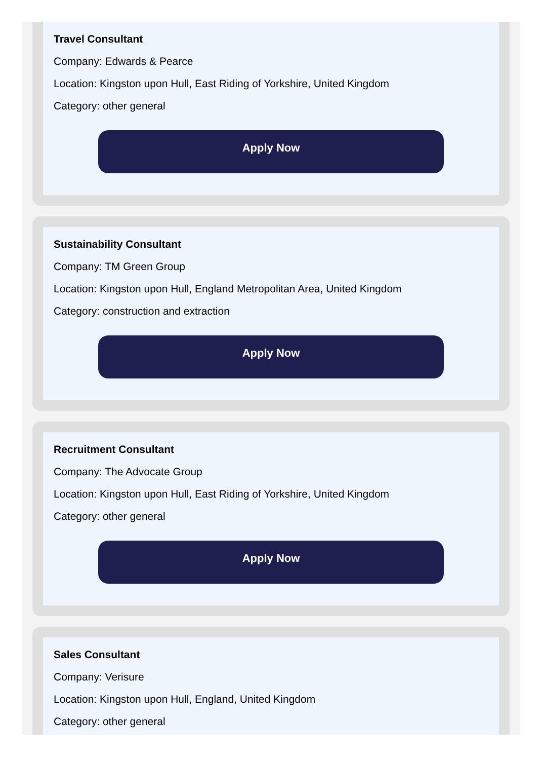Travel Consultant
Company: Edwards & Pearce
Location: Kingston upon Hull, East Riding of Yorkshire, United Kingdom
Category: other general
Apply Now
Sustainability Consultant
Company: TM Green Group
Location: Kingston upon Hull, England Metropolitan Area, United Kingdom
Category: construction and extraction
Apply Now
Recruitment Consultant
Company: The Advocate Group
Location: Kingston upon Hull, East Riding of Yorkshire, United Kingdom
Category: other general
Apply Now
Sales Consultant
Company: Verisure
Location: Kingston upon Hull, England, United Kingdom
Category: other general